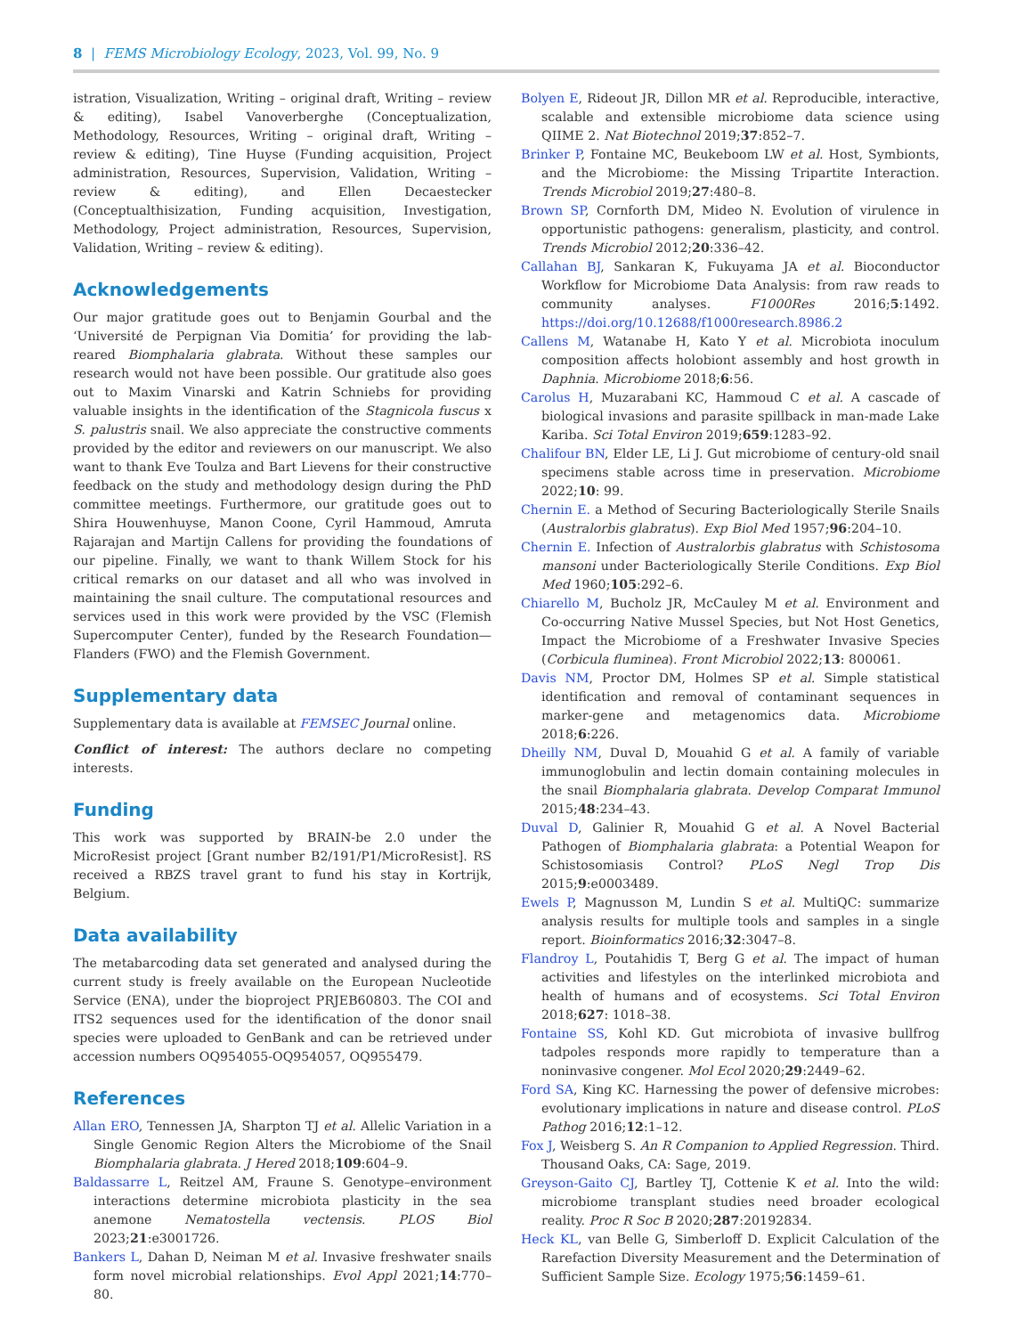8 | FEMS Microbiology Ecology, 2023, Vol. 99, No. 9
istration, Visualization, Writing – original draft, Writing – review & editing), Isabel Vanoverberghe (Conceptualization, Methodology, Resources, Writing – original draft, Writing – review & editing), Tine Huyse (Funding acquisition, Project administration, Resources, Supervision, Validation, Writing – review & editing), and Ellen Decaestecker (Conceptualthisization, Funding acquisition, Investigation, Methodology, Project administration, Resources, Supervision, Validation, Writing – review & editing).
Acknowledgements
Our major gratitude goes out to Benjamin Gourbal and the ‘Université de Perpignan Via Domitia’ for providing the lab-reared Biomphalaria glabrata. Without these samples our research would not have been possible. Our gratitude also goes out to Maxim Vinarski and Katrin Schniebs for providing valuable insights in the identification of the Stagnicola fuscus x S. palustris snail. We also appreciate the constructive comments provided by the editor and reviewers on our manuscript. We also want to thank Eve Toulza and Bart Lievens for their constructive feedback on the study and methodology design during the PhD committee meetings. Furthermore, our gratitude goes out to Shira Houwenhuyse, Manon Coone, Cyril Hammoud, Amruta Rajarajan and Martijn Callens for providing the foundations of our pipeline. Finally, we want to thank Willem Stock for his critical remarks on our dataset and all who was involved in maintaining the snail culture. The computational resources and services used in this work were provided by the VSC (Flemish Supercomputer Center), funded by the Research Foundation—Flanders (FWO) and the Flemish Government.
Supplementary data
Supplementary data is available at FEMSEC Journal online.
Conflict of interest: The authors declare no competing interests.
Funding
This work was supported by BRAIN-be 2.0 under the MicroResist project [Grant number B2/191/P1/MicroResist]. RS received a RBZS travel grant to fund his stay in Kortrijk, Belgium.
Data availability
The metabarcoding data set generated and analysed during the current study is freely available on the European Nucleotide Service (ENA), under the bioproject PRJEB60803. The COI and ITS2 sequences used for the identification of the donor snail species were uploaded to GenBank and can be retrieved under accession numbers OQ954055-OQ954057, OQ955479.
References
Allan ERO, Tennessen JA, Sharpton TJ et al. Allelic Variation in a Single Genomic Region Alters the Microbiome of the Snail Biomphalaria glabrata. J Hered 2018;109:604–9.
Baldassarre L, Reitzel AM, Fraune S. Genotype–environment interactions determine microbiota plasticity in the sea anemone Nematostella vectensis. PLOS Biol 2023;21:e3001726.
Bankers L, Dahan D, Neiman M et al. Invasive freshwater snails form novel microbial relationships. Evol Appl 2021;14:770–80.
Bolyen E, Rideout JR, Dillon MR et al. Reproducible, interactive, scalable and extensible microbiome data science using QIIME 2. Nat Biotechnol 2019;37:852–7.
Brinker P, Fontaine MC, Beukeboom LW et al. Host, Symbionts, and the Microbiome: the Missing Tripartite Interaction. Trends Microbiol 2019;27:480–8.
Brown SP, Cornforth DM, Mideo N. Evolution of virulence in opportunistic pathogens: generalism, plasticity, and control. Trends Microbiol 2012;20:336–42.
Callahan BJ, Sankaran K, Fukuyama JA et al. Bioconductor Workflow for Microbiome Data Analysis: from raw reads to community analyses. F1000Res 2016;5:1492. https://doi.org/10.12688/f1000research.8986.2
Callens M, Watanabe H, Kato Y et al. Microbiota inoculum composition affects holobiont assembly and host growth in Daphnia. Microbiome 2018;6:56.
Carolus H, Muzarabani KC, Hammoud C et al. A cascade of biological invasions and parasite spillback in man-made Lake Kariba. Sci Total Environ 2019;659:1283–92.
Chalifour BN, Elder LE, Li J. Gut microbiome of century-old snail specimens stable across time in preservation. Microbiome 2022;10: 99.
Chernin E. a Method of Securing Bacteriologically Sterile Snails (Australorbis glabratus). Exp Biol Med 1957;96:204–10.
Chernin E. Infection of Australorbis glabratus with Schistosoma mansoni under Bacteriologically Sterile Conditions. Exp Biol Med 1960;105:292–6.
Chiarello M, Bucholz JR, McCauley M et al. Environment and Co-occurring Native Mussel Species, but Not Host Genetics, Impact the Microbiome of a Freshwater Invasive Species (Corbicula fluminea). Front Microbiol 2022;13: 800061.
Davis NM, Proctor DM, Holmes SP et al. Simple statistical identification and removal of contaminant sequences in marker-gene and metagenomics data. Microbiome 2018;6:226.
Dheilly NM, Duval D, Mouahid G et al. A family of variable immunoglobulin and lectin domain containing molecules in the snail Biomphalaria glabrata. Develop Comparat Immunol 2015;48:234–43.
Duval D, Galinier R, Mouahid G et al. A Novel Bacterial Pathogen of Biomphalaria glabrata: a Potential Weapon for Schistosomiasis Control? PLoS Negl Trop Dis 2015;9:e0003489.
Ewels P, Magnusson M, Lundin S et al. MultiQC: summarize analysis results for multiple tools and samples in a single report. Bioinformatics 2016;32:3047–8.
Flandroy L, Poutahidis T, Berg G et al. The impact of human activities and lifestyles on the interlinked microbiota and health of humans and of ecosystems. Sci Total Environ 2018;627: 1018–38.
Fontaine SS, Kohl KD. Gut microbiota of invasive bullfrog tadpoles responds more rapidly to temperature than a noninvasive congener. Mol Ecol 2020;29:2449–62.
Ford SA, King KC. Harnessing the power of defensive microbes: evolutionary implications in nature and disease control. PLoS Pathog 2016;12:1–12.
Fox J, Weisberg S. An R Companion to Applied Regression. Third. Thousand Oaks, CA: Sage, 2019.
Greyson-Gaito CJ, Bartley TJ, Cottenie K et al. Into the wild: microbiome transplant studies need broader ecological reality. Proc R Soc B 2020;287:20192834.
Heck KL, van Belle G, Simberloff D. Explicit Calculation of the Rarefaction Diversity Measurement and the Determination of Sufficient Sample Size. Ecology 1975;56:1459–61.